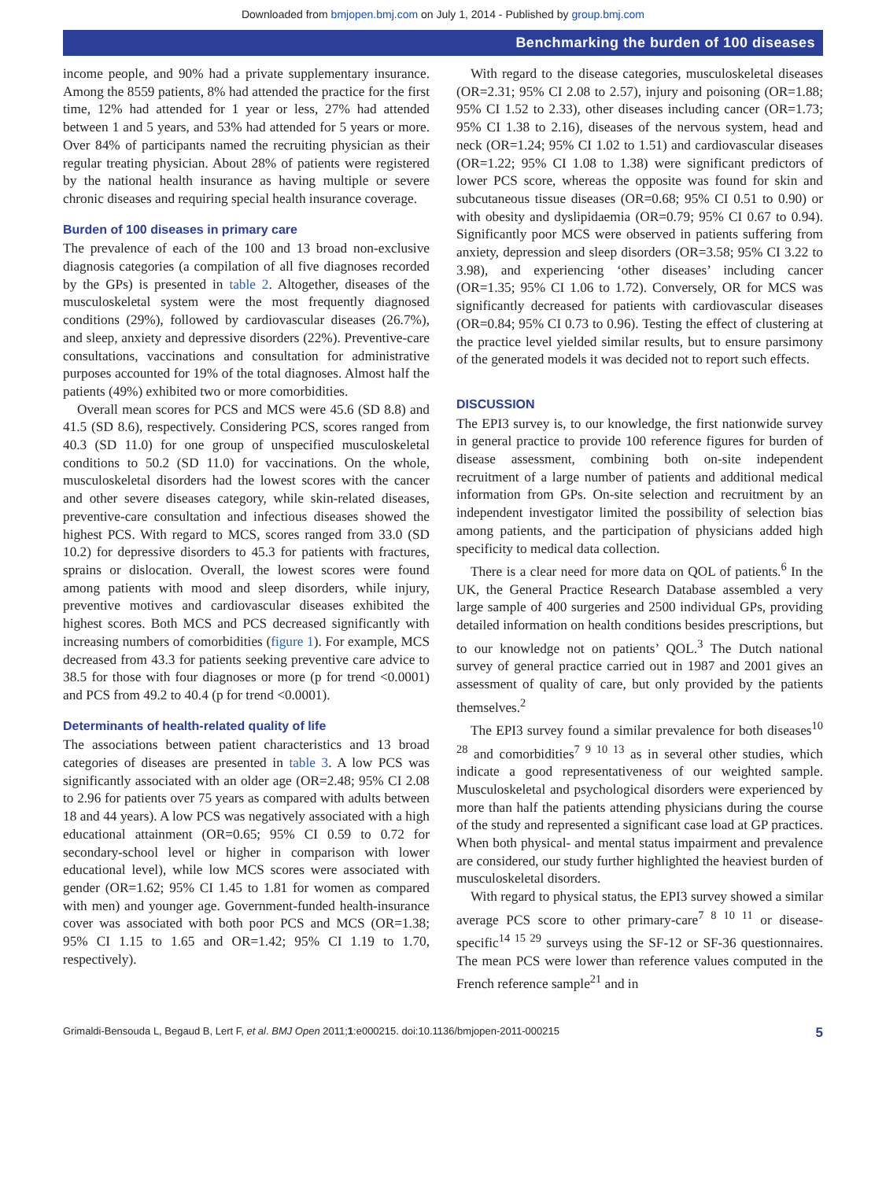Downloaded from bmjopen.bmj.com on July 1, 2014 - Published by group.bmj.com
Benchmarking the burden of 100 diseases
income people, and 90% had a private supplementary insurance. Among the 8559 patients, 8% had attended the practice for the first time, 12% had attended for 1 year or less, 27% had attended between 1 and 5 years, and 53% had attended for 5 years or more. Over 84% of participants named the recruiting physician as their regular treating physician. About 28% of patients were registered by the national health insurance as having multiple or severe chronic diseases and requiring special health insurance coverage.
Burden of 100 diseases in primary care
The prevalence of each of the 100 and 13 broad non-exclusive diagnosis categories (a compilation of all five diagnoses recorded by the GPs) is presented in table 2. Altogether, diseases of the musculoskeletal system were the most frequently diagnosed conditions (29%), followed by cardiovascular diseases (26.7%), and sleep, anxiety and depressive disorders (22%). Preventive-care consultations, vaccinations and consultation for administrative purposes accounted for 19% of the total diagnoses. Almost half the patients (49%) exhibited two or more comorbidities.
Overall mean scores for PCS and MCS were 45.6 (SD 8.8) and 41.5 (SD 8.6), respectively. Considering PCS, scores ranged from 40.3 (SD 11.0) for one group of unspecified musculoskeletal conditions to 50.2 (SD 11.0) for vaccinations. On the whole, musculoskeletal disorders had the lowest scores with the cancer and other severe diseases category, while skin-related diseases, preventive-care consultation and infectious diseases showed the highest PCS. With regard to MCS, scores ranged from 33.0 (SD 10.2) for depressive disorders to 45.3 for patients with fractures, sprains or dislocation. Overall, the lowest scores were found among patients with mood and sleep disorders, while injury, preventive motives and cardiovascular diseases exhibited the highest scores. Both MCS and PCS decreased significantly with increasing numbers of comorbidities (figure 1). For example, MCS decreased from 43.3 for patients seeking preventive care advice to 38.5 for those with four diagnoses or more (p for trend <0.0001) and PCS from 49.2 to 40.4 (p for trend <0.0001).
Determinants of health-related quality of life
The associations between patient characteristics and 13 broad categories of diseases are presented in table 3. A low PCS was significantly associated with an older age (OR=2.48; 95% CI 2.08 to 2.96 for patients over 75 years as compared with adults between 18 and 44 years). A low PCS was negatively associated with a high educational attainment (OR=0.65; 95% CI 0.59 to 0.72 for secondary-school level or higher in comparison with lower educational level), while low MCS scores were associated with gender (OR=1.62; 95% CI 1.45 to 1.81 for women as compared with men) and younger age. Government-funded health-insurance cover was associated with both poor PCS and MCS (OR=1.38; 95% CI 1.15 to 1.65 and OR=1.42; 95% CI 1.19 to 1.70, respectively).
With regard to the disease categories, musculoskeletal diseases (OR=2.31; 95% CI 2.08 to 2.57), injury and poisoning (OR=1.88; 95% CI 1.52 to 2.33), other diseases including cancer (OR=1.73; 95% CI 1.38 to 2.16), diseases of the nervous system, head and neck (OR=1.24; 95% CI 1.02 to 1.51) and cardiovascular diseases (OR=1.22; 95% CI 1.08 to 1.38) were significant predictors of lower PCS score, whereas the opposite was found for skin and subcutaneous tissue diseases (OR=0.68; 95% CI 0.51 to 0.90) or with obesity and dyslipidaemia (OR=0.79; 95% CI 0.67 to 0.94). Significantly poor MCS were observed in patients suffering from anxiety, depression and sleep disorders (OR=3.58; 95% CI 3.22 to 3.98), and experiencing ‘other diseases’ including cancer (OR=1.35; 95% CI 1.06 to 1.72). Conversely, OR for MCS was significantly decreased for patients with cardiovascular diseases (OR=0.84; 95% CI 0.73 to 0.96). Testing the effect of clustering at the practice level yielded similar results, but to ensure parsimony of the generated models it was decided not to report such effects.
DISCUSSION
The EPI3 survey is, to our knowledge, the first nationwide survey in general practice to provide 100 reference figures for burden of disease assessment, combining both on-site independent recruitment of a large number of patients and additional medical information from GPs. On-site selection and recruitment by an independent investigator limited the possibility of selection bias among patients, and the participation of physicians added high specificity to medical data collection.
There is a clear need for more data on QOL of patients.<sup>6</sup> In the UK, the General Practice Research Database assembled a very large sample of 400 surgeries and 2500 individual GPs, providing detailed information on health conditions besides prescriptions, but to our knowledge not on patients’ QOL.<sup>3</sup> The Dutch national survey of general practice carried out in 1987 and 2001 gives an assessment of quality of care, but only provided by the patients themselves.<sup>2</sup>
The EPI3 survey found a similar prevalence for both diseases<sup>10 28</sup> and comorbidities<sup>7 9 10 13</sup> as in several other studies, which indicate a good representativeness of our weighted sample. Musculoskeletal and psychological disorders were experienced by more than half the patients attending physicians during the course of the study and represented a significant case load at GP practices. When both physical- and mental status impairment and prevalence are considered, our study further highlighted the heaviest burden of musculoskeletal disorders.
With regard to physical status, the EPI3 survey showed a similar average PCS score to other primary-care<sup>7 8 10 11</sup> or disease-specific<sup>14 15 29</sup> surveys using the SF-12 or SF-36 questionnaires. The mean PCS were lower than reference values computed in the French reference sample<sup>21</sup> and in
Grimaldi-Bensouda L, Begaud B, Lert F, et al. BMJ Open 2011;1:e000215. doi:10.1136/bmjopen-2011-000215 5